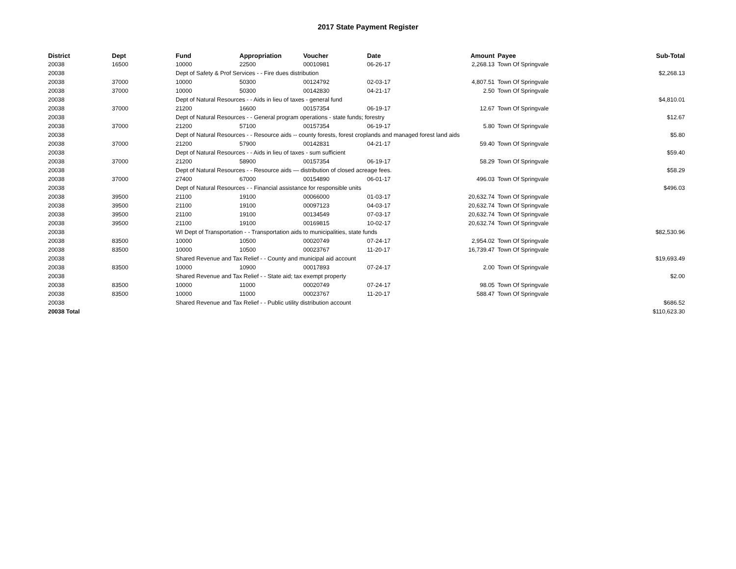2017 State Payment Register
| District | Dept | Fund | Appropriation | Voucher | Date | Amount | Payee | Sub-Total |
| --- | --- | --- | --- | --- | --- | --- | --- | --- |
| 20038 | 16500 | 10000 | 22500 | 00010981 | 06-26-17 | 2,268.13 | Town Of Springvale | |
| 20038 | | Dept of Safety & Prof Services - - Fire dues distribution | | | | | | $2,268.13 |
| 20038 | 37000 | 10000 | 50300 | 00124792 | 02-03-17 | 4,807.51 | Town Of Springvale | |
| 20038 | 37000 | 10000 | 50300 | 00142830 | 04-21-17 | 2.50 | Town Of Springvale | |
| 20038 | | Dept of Natural Resources - - Aids in lieu of taxes - general fund | | | | | | $4,810.01 |
| 20038 | 37000 | 21200 | 16600 | 00157354 | 06-19-17 | 12.67 | Town Of Springvale | |
| 20038 | | Dept of Natural Resources - - General program operations - state funds; forestry | | | | | | $12.67 |
| 20038 | 37000 | 21200 | 57100 | 00157354 | 06-19-17 | 5.80 | Town Of Springvale | |
| 20038 | | Dept of Natural Resources - - Resource aids -- county forests, forest croplands and managed forest land aids | | | | | | $5.80 |
| 20038 | 37000 | 21200 | 57900 | 00142831 | 04-21-17 | 59.40 | Town Of Springvale | |
| 20038 | | Dept of Natural Resources - - Aids in lieu of taxes - sum sufficient | | | | | | $59.40 |
| 20038 | 37000 | 21200 | 58900 | 00157354 | 06-19-17 | 58.29 | Town Of Springvale | |
| 20038 | | Dept of Natural Resources - - Resource aids — distribution of closed acreage fees. | | | | | | $58.29 |
| 20038 | 37000 | 27400 | 67000 | 00154890 | 06-01-17 | 496.03 | Town Of Springvale | |
| 20038 | | Dept of Natural Resources - - Financial assistance for responsible units | | | | | | $496.03 |
| 20038 | 39500 | 21100 | 19100 | 00066000 | 01-03-17 | 20,632.74 | Town Of Springvale | |
| 20038 | 39500 | 21100 | 19100 | 00097123 | 04-03-17 | 20,632.74 | Town Of Springvale | |
| 20038 | 39500 | 21100 | 19100 | 00134549 | 07-03-17 | 20,632.74 | Town Of Springvale | |
| 20038 | 39500 | 21100 | 19100 | 00169815 | 10-02-17 | 20,632.74 | Town Of Springvale | |
| 20038 | | WI Dept of Transportation - - Transportation aids to municipalities, state funds | | | | | | $82,530.96 |
| 20038 | 83500 | 10000 | 10500 | 00020749 | 07-24-17 | 2,954.02 | Town Of Springvale | |
| 20038 | 83500 | 10000 | 10500 | 00023767 | 11-20-17 | 16,739.47 | Town Of Springvale | |
| 20038 | | Shared Revenue and Tax Relief - - County and municipal aid account | | | | | | $19,693.49 |
| 20038 | 83500 | 10000 | 10900 | 00017893 | 07-24-17 | 2.00 | Town Of Springvale | |
| 20038 | | Shared Revenue and Tax Relief - - State aid; tax exempt property | | | | | | $2.00 |
| 20038 | 83500 | 10000 | 11000 | 00020749 | 07-24-17 | 98.05 | Town Of Springvale | |
| 20038 | 83500 | 10000 | 11000 | 00023767 | 11-20-17 | 588.47 | Town Of Springvale | |
| 20038 | | Shared Revenue and Tax Relief - - Public utility distribution account | | | | | | $686.52 |
| 20038 Total | | | | | | | | $110,623.30 |